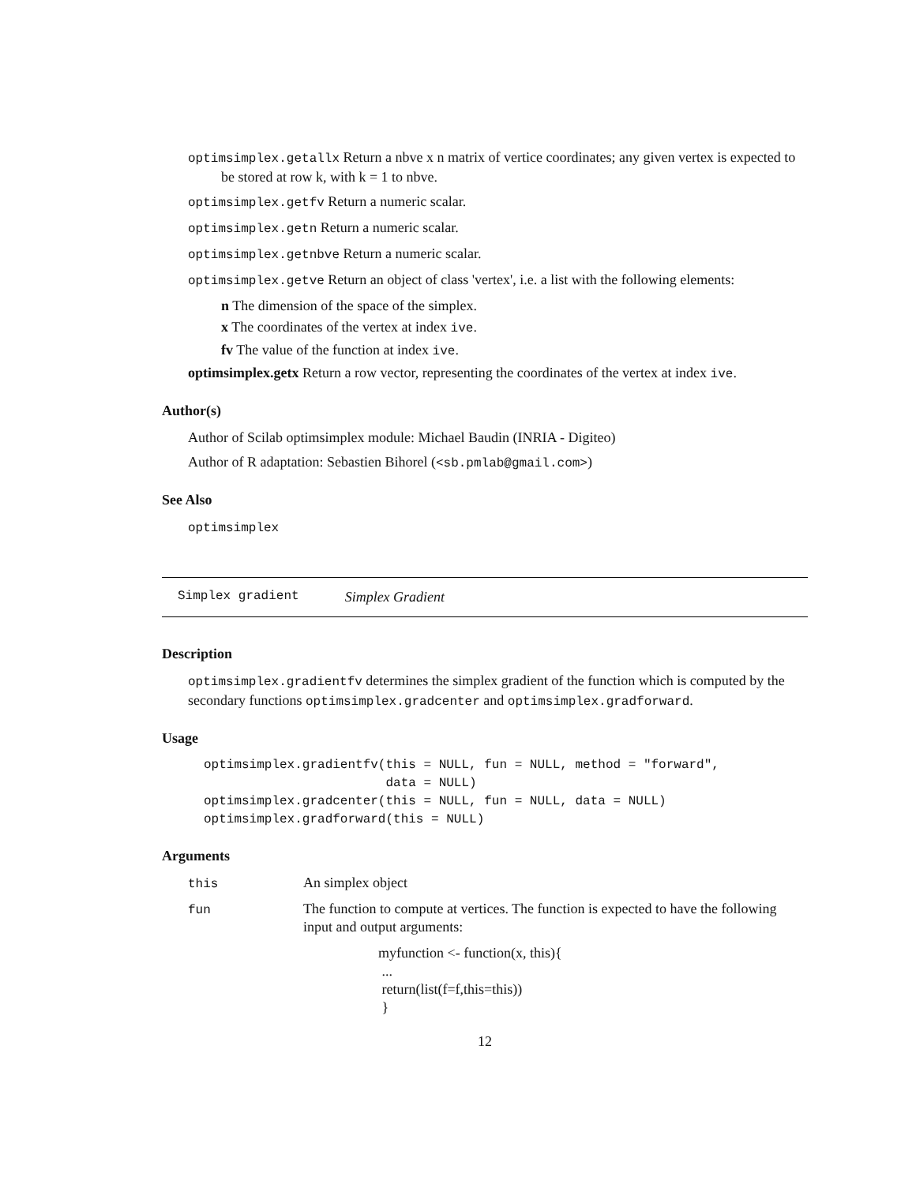optimsimplex.getallx Return a nbve x n matrix of vertice coordinates; any given vertex is expected to be stored at row k, with k = 1 to nbve.
optimsimplex.getfv Return a numeric scalar.
optimsimplex.getn Return a numeric scalar.
optimsimplex.getnbve Return a numeric scalar.
optimsimplex.getve Return an object of class 'vertex', i.e. a list with the following elements:
n The dimension of the space of the simplex.
x The coordinates of the vertex at index ive.
fv The value of the function at index ive.
optimsimplex.getx Return a row vector, representing the coordinates of the vertex at index ive.
Author(s)
Author of Scilab optimsimplex module: Michael Baudin (INRIA - Digiteo)
Author of R adaptation: Sebastien Bihorel (<sb.pmlab@gmail.com>)
See Also
optimsimplex
Simplex gradient Simplex Gradient
Description
optimsimplex.gradientfv determines the simplex gradient of the function which is computed by the secondary functions optimsimplex.gradcenter and optimsimplex.gradforward.
Usage
optimsimplex.gradientfv(this = NULL, fun = NULL, method = "forward",
                        data = NULL)
optimsimplex.gradcenter(this = NULL, fun = NULL, data = NULL)
optimsimplex.gradforward(this = NULL)
Arguments
| this | An simplex object |
| fun | The function to compute at vertices. The function is expected to have the following input and output arguments: myfunction <- function(x, this){ ... return(list(f=f,this=this)) } |
12